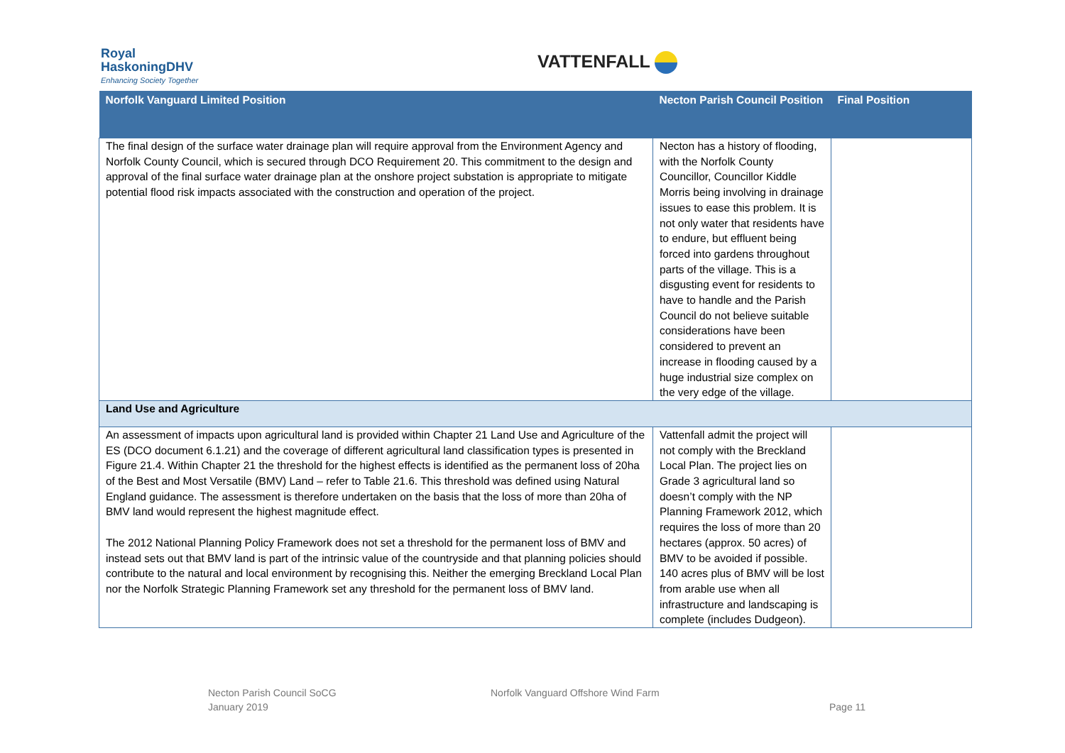Royal
HaskoningDHV
Enhancing Society Together
VATTENFALL
| Norfolk Vanguard Limited Position | Necton Parish Council Position | Final Position |
| --- | --- | --- |
| The final design of the surface water drainage plan will require approval from the Environment Agency and Norfolk County Council, which is secured through DCO Requirement 20. This commitment to the design and approval of the final surface water drainage plan at the onshore project substation is appropriate to mitigate potential flood risk impacts associated with the construction and operation of the project. | Necton has a history of flooding, with the Norfolk County Councillor, Councillor Kiddle Morris being involving in drainage issues to ease this problem. It is not only water that residents have to endure, but effluent being forced into gardens throughout parts of the village. This is a disgusting event for residents to have to handle and the Parish Council do not believe suitable considerations have been considered to prevent an increase in flooding caused by a huge industrial size complex on the very edge of the village. | |
| Land Use and Agriculture | | |
| An assessment of impacts upon agricultural land is provided within Chapter 21 Land Use and Agriculture of the ES (DCO document 6.1.21) and the coverage of different agricultural land classification types is presented in Figure 21.4. Within Chapter 21 the threshold for the highest effects is identified as the permanent loss of 20ha of the Best and Most Versatile (BMV) Land – refer to Table 21.6. This threshold was defined using Natural England guidance. The assessment is therefore undertaken on the basis that the loss of more than 20ha of BMV land would represent the highest magnitude effect. The 2012 National Planning Policy Framework does not set a threshold for the permanent loss of BMV and instead sets out that BMV land is part of the intrinsic value of the countryside and that planning policies should contribute to the natural and local environment by recognising this. Neither the emerging Breckland Local Plan nor the Norfolk Strategic Planning Framework set any threshold for the permanent loss of BMV land. | Vattenfall admit the project will not comply with the Breckland Local Plan. The project lies on Grade 3 agricultural land so doesn’t comply with the NP Planning Framework 2012, which requires the loss of more than 20 hectares (approx. 50 acres) of BMV to be avoided if possible. 140 acres plus of BMV will be lost from arable use when all infrastructure and landscaping is complete (includes Dudgeon). | |
Necton Parish Council SoCG
January 2019
Norfolk Vanguard Offshore Wind Farm
Page 11